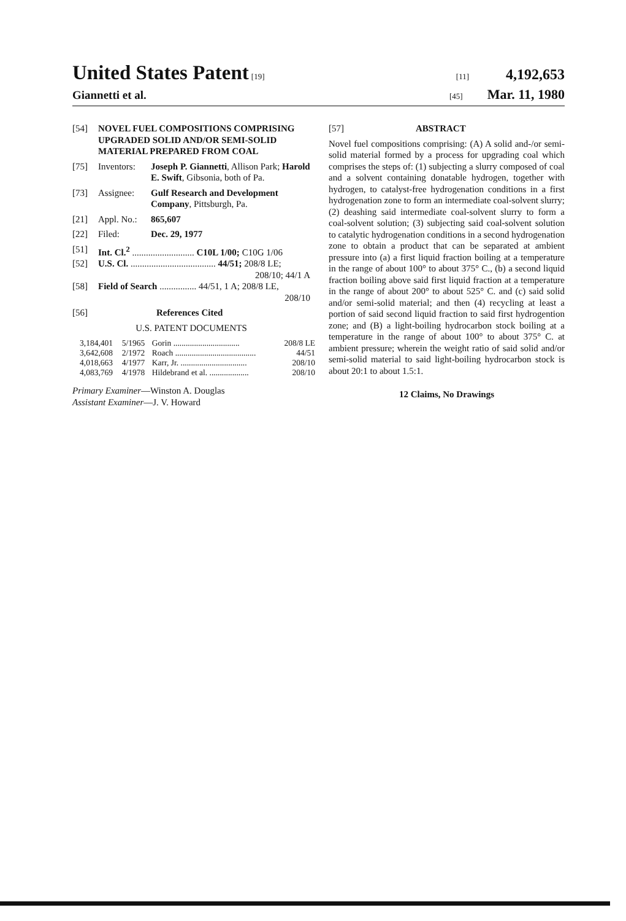United States Patent [19] [11] 4,192,653
Giannetti et al. [45] Mar. 11, 1980
[54] NOVEL FUEL COMPOSITIONS COMPRISING UPGRADED SOLID AND/OR SEMI-SOLID MATERIAL PREPARED FROM COAL
[75] Inventors: Joseph P. Giannetti, Allison Park; Harold E. Swift, Gibsonia, both of Pa.
[73] Assignee: Gulf Research and Development Company, Pittsburgh, Pa.
[21] Appl. No.: 865,607
[22] Filed: Dec. 29, 1977
[51] Int. Cl.<sup>2</sup> ........................... C10L 1/00; C10G 1/06
[52] U.S. Cl. ..................................... 44/51; 208/8 LE;
208/10; 44/1 A
[58] Field of Search ................ 44/51, 1 A; 208/8 LE,
208/10
[56] References Cited
U.S. PATENT DOCUMENTS
| 3,184,401 | 5/1965 | Gorin ................................ | 208/8 LE |
| 3,642,608 | 2/1972 | Roach ....................................... | 44/51 |
| 4,018,663 | 4/1977 | Karr, Jr. ................................ | 208/10 |
| 4,083,769 | 4/1978 | Hildebrand et al. ................... | 208/10 |
Primary Examiner—Winston A. Douglas
Assistant Examiner—J. V. Howard
[57] ABSTRACT
Novel fuel compositions comprising: (A) A solid and-/or semi-solid material formed by a process for upgrading coal which comprises the steps of: (1) subjecting a slurry composed of coal and a solvent containing donatable hydrogen, together with hydrogen, to catalyst-free hydrogenation conditions in a first hydrogenation zone to form an intermediate coal-solvent slurry; (2) deashing said intermediate coal-solvent slurry to form a coal-solvent solution; (3) subjecting said coal-solvent solution to catalytic hydrogenation conditions in a second hydrogenation zone to obtain a product that can be separated at ambient pressure into (a) a first liquid fraction boiling at a temperature in the range of about 100° to about 375° C., (b) a second liquid fraction boiling above said first liquid fraction at a temperature in the range of about 200° to about 525° C. and (c) said solid and/or semi-solid material; and then (4) recycling at least a portion of said second liquid fraction to said first hydrogention zone; and (B) a light-boiling hydrocarbon stock boiling at a temperature in the range of about 100° to about 375° C. at ambient pressure; wherein the weight ratio of said solid and/or semi-solid material to said light-boiling hydrocarbon stock is about 20:1 to about 1.5:1.
12 Claims, No Drawings